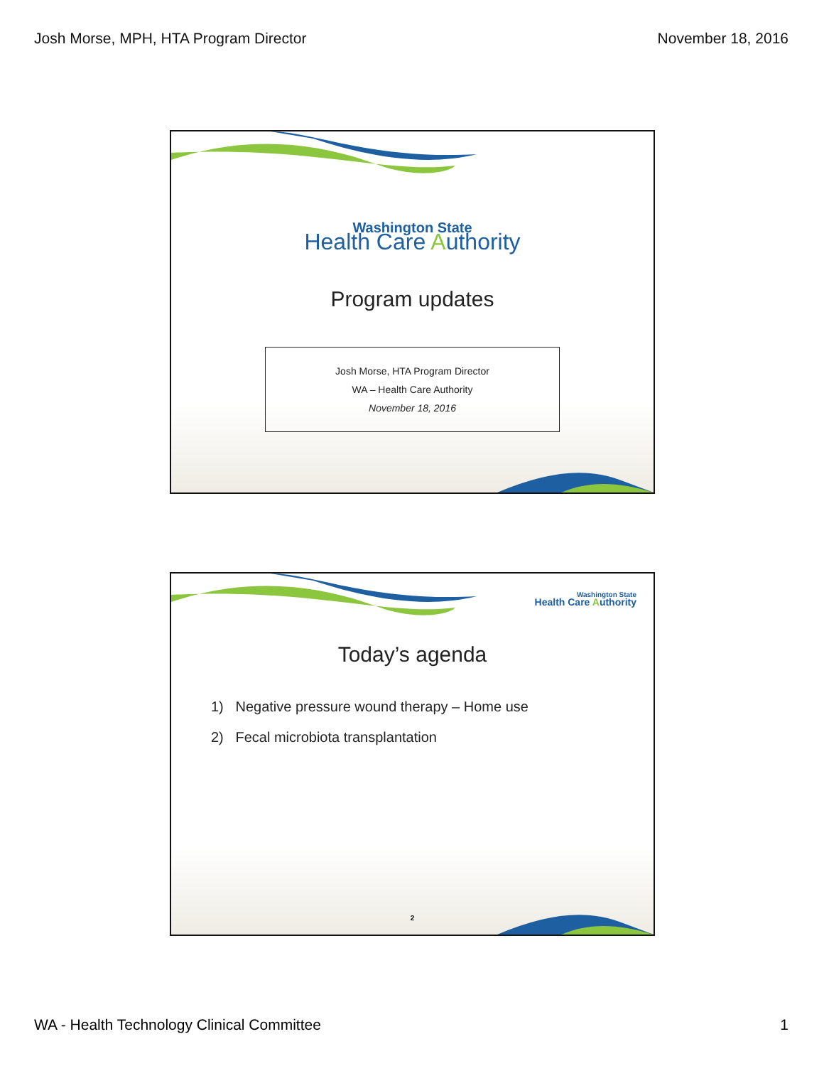Josh Morse, MPH, HTA Program Director November 18, 2016
Washington State
Health Care Authority
Program updates
Josh Morse, HTA Program Director
WA – Health Care Authority
November 18, 2016
Washington State
Health Care Authority
Today’s agenda
1) Negative pressure wound therapy – Home use
2) Fecal microbiota transplantation
2
WA - Health Technology Clinical Committee 1